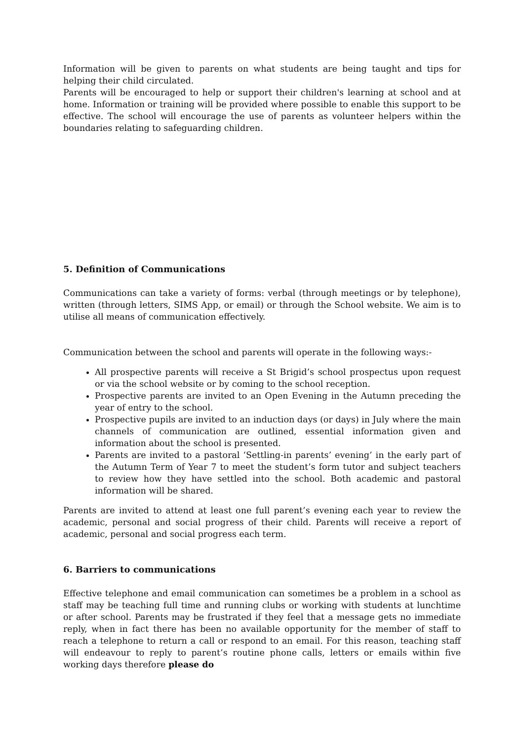Information will be given to parents on what students are being taught and tips for helping their child circulated.
Parents will be encouraged to help or support their children's learning at school and at home. Information or training will be provided where possible to enable this support to be effective. The school will encourage the use of parents as volunteer helpers within the boundaries relating to safeguarding children.
5. Definition of Communications
Communications can take a variety of forms: verbal (through meetings or by telephone), written (through letters, SIMS App, or email) or through the School website. We aim is to utilise all means of communication effectively.
Communication between the school and parents will operate in the following ways:-
All prospective parents will receive a St Brigid’s school prospectus upon request or via the school website or by coming to the school reception.
Prospective parents are invited to an Open Evening in the Autumn preceding the year of entry to the school.
Prospective pupils are invited to an induction days (or days) in July where the main channels of communication are outlined, essential information given and information about the school is presented.
Parents are invited to a pastoral ‘Settling-in parents’ evening’ in the early part of the Autumn Term of Year 7 to meet the student’s form tutor and subject teachers to review how they have settled into the school. Both academic and pastoral information will be shared.
Parents are invited to attend at least one full parent’s evening each year to review the academic, personal and social progress of their child. Parents will receive a report of academic, personal and social progress each term.
6. Barriers to communications
Effective telephone and email communication can sometimes be a problem in a school as staff may be teaching full time and running clubs or working with students at lunchtime or after school. Parents may be frustrated if they feel that a message gets no immediate reply, when in fact there has been no available opportunity for the member of staff to reach a telephone to return a call or respond to an email. For this reason, teaching staff will endeavour to reply to parent’s routine phone calls, letters or emails within five working days therefore please do